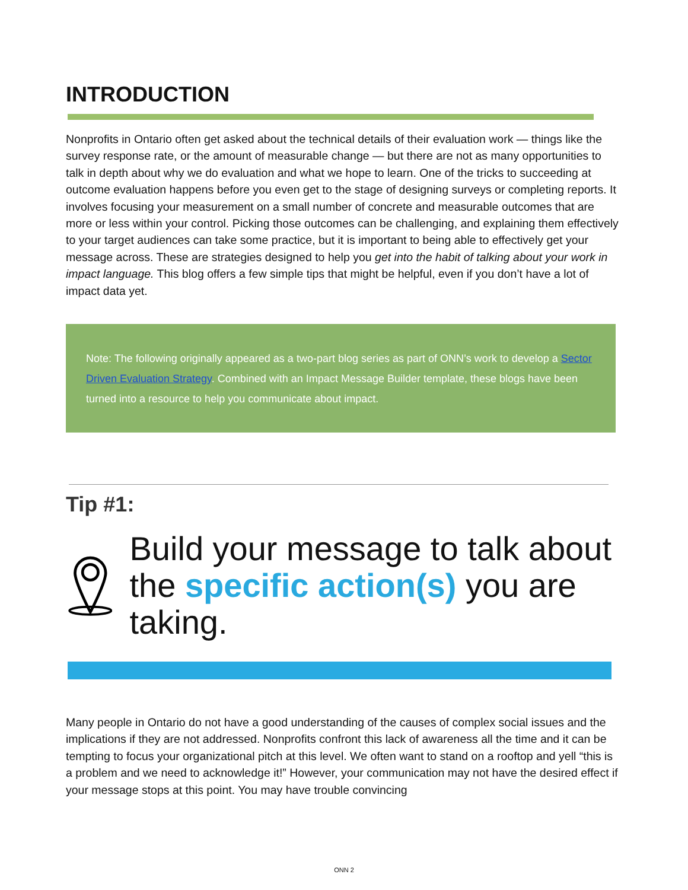INTRODUCTION
Nonprofits in Ontario often get asked about the technical details of their evaluation work — things like the survey response rate, or the amount of measurable change — but there are not as many opportunities to talk in depth about why we do evaluation and what we hope to learn. One of the tricks to succeeding at outcome evaluation happens before you even get to the stage of designing surveys or completing reports. It involves focusing your measurement on a small number of concrete and measurable outcomes that are more or less within your control. Picking those outcomes can be challenging, and explaining them effectively to your target audiences can take some practice, but it is important to being able to effectively get your message across. These are strategies designed to help you get into the habit of talking about your work in impact language. This blog offers a few simple tips that might be helpful, even if you don’t have a lot of impact data yet.
Note: The following originally appeared as a two-part blog series as part of ONN’s work to develop a Sector Driven Evaluation Strategy. Combined with an Impact Message Builder template, these blogs have been turned into a resource to help you communicate about impact.
Tip #1:
Build your message to talk about the specific action(s) you are taking.
Many people in Ontario do not have a good understanding of the causes of complex social issues and the implications if they are not addressed. Nonprofits confront this lack of awareness all the time and it can be tempting to focus your organizational pitch at this level. We often want to stand on a rooftop and yell “this is a problem and we need to acknowledge it!” However, your communication may not have the desired effect if your message stops at this point. You may have trouble convincing
ONN 2